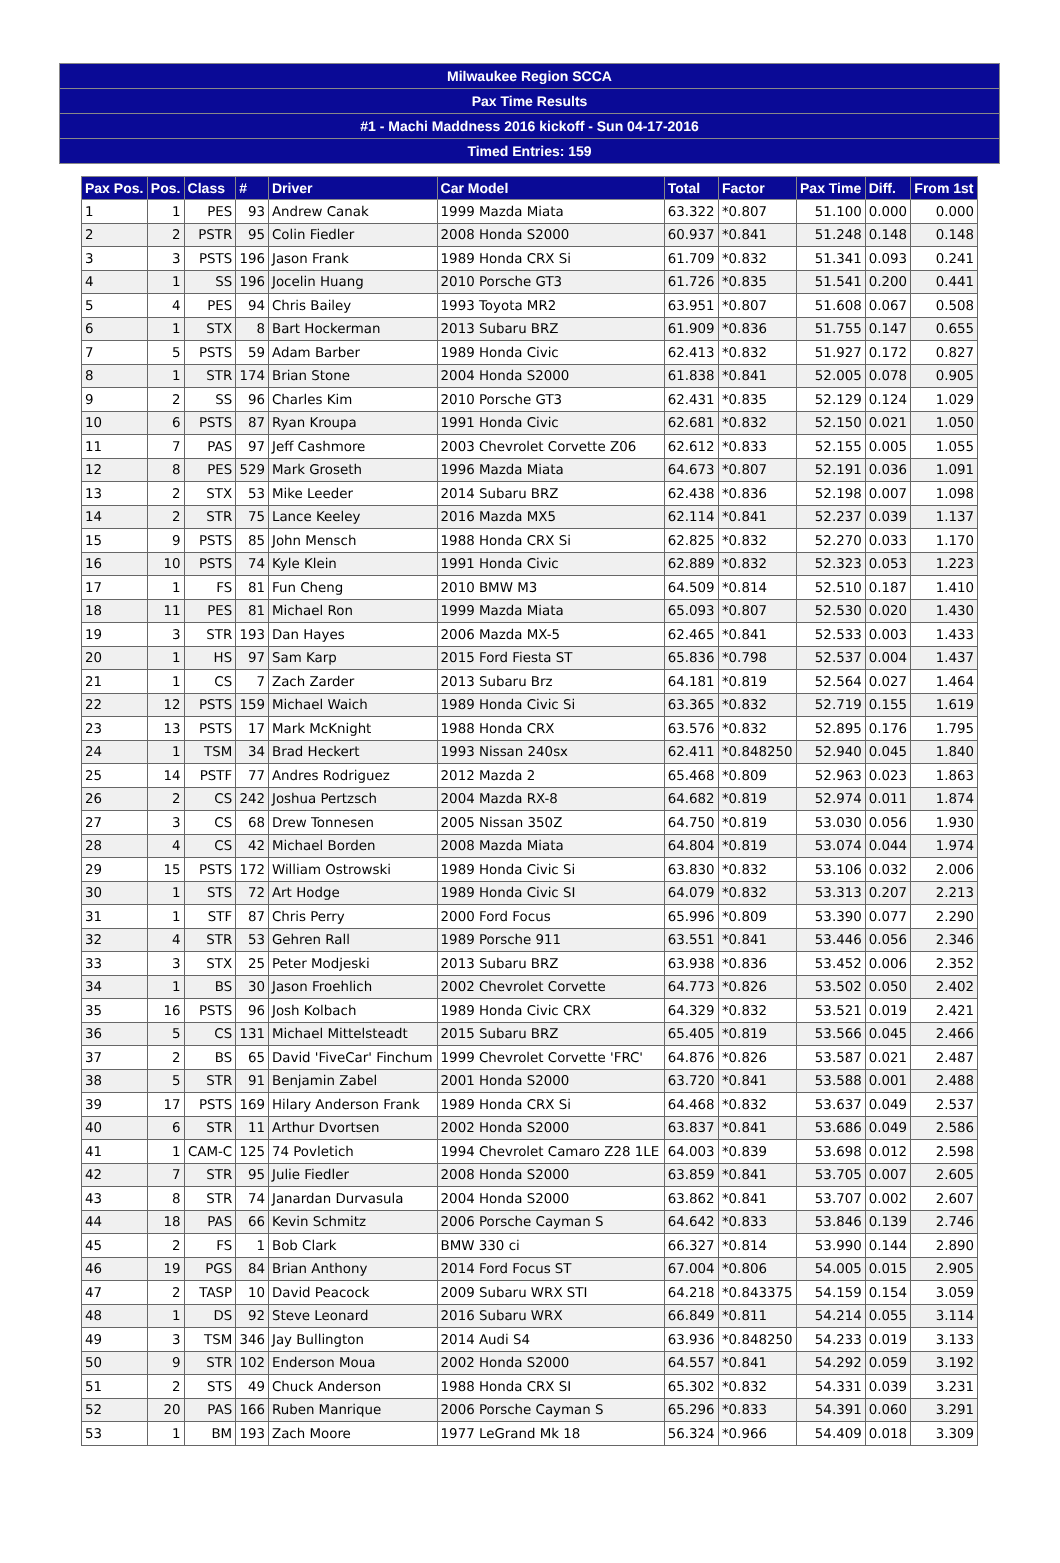| Milwaukee Region SCCA |
| Pax Time Results |
| #1 - Machi Maddness 2016 kickoff - Sun 04-17-2016 |
| Timed Entries: 159 |
| Pax Pos. | Pos. | Class | # | Driver | Car Model | Total | Factor | Pax Time | Diff. | From 1st |
| --- | --- | --- | --- | --- | --- | --- | --- | --- | --- | --- |
| 1 | 1 | PES | 93 | Andrew Canak | 1999 Mazda Miata | 63.322 | *0.807 | 51.100 | 0.000 | 0.000 |
| 2 | 2 | PSTR | 95 | Colin Fiedler | 2008 Honda S2000 | 60.937 | *0.841 | 51.248 | 0.148 | 0.148 |
| 3 | 3 | PSTS | 196 | Jason Frank | 1989 Honda CRX Si | 61.709 | *0.832 | 51.341 | 0.093 | 0.241 |
| 4 | 1 | SS | 196 | Jocelin Huang | 2010 Porsche GT3 | 61.726 | *0.835 | 51.541 | 0.200 | 0.441 |
| 5 | 4 | PES | 94 | Chris Bailey | 1993 Toyota MR2 | 63.951 | *0.807 | 51.608 | 0.067 | 0.508 |
| 6 | 1 | STX | 8 | Bart Hockerman | 2013 Subaru BRZ | 61.909 | *0.836 | 51.755 | 0.147 | 0.655 |
| 7 | 5 | PSTS | 59 | Adam Barber | 1989 Honda Civic | 62.413 | *0.832 | 51.927 | 0.172 | 0.827 |
| 8 | 1 | STR | 174 | Brian Stone | 2004 Honda S2000 | 61.838 | *0.841 | 52.005 | 0.078 | 0.905 |
| 9 | 2 | SS | 96 | Charles Kim | 2010 Porsche GT3 | 62.431 | *0.835 | 52.129 | 0.124 | 1.029 |
| 10 | 6 | PSTS | 87 | Ryan Kroupa | 1991 Honda Civic | 62.681 | *0.832 | 52.150 | 0.021 | 1.050 |
| 11 | 7 | PAS | 97 | Jeff Cashmore | 2003 Chevrolet Corvette Z06 | 62.612 | *0.833 | 52.155 | 0.005 | 1.055 |
| 12 | 8 | PES | 529 | Mark Groseth | 1996 Mazda Miata | 64.673 | *0.807 | 52.191 | 0.036 | 1.091 |
| 13 | 2 | STX | 53 | Mike Leeder | 2014 Subaru BRZ | 62.438 | *0.836 | 52.198 | 0.007 | 1.098 |
| 14 | 2 | STR | 75 | Lance Keeley | 2016 Mazda MX5 | 62.114 | *0.841 | 52.237 | 0.039 | 1.137 |
| 15 | 9 | PSTS | 85 | John Mensch | 1988 Honda CRX Si | 62.825 | *0.832 | 52.270 | 0.033 | 1.170 |
| 16 | 10 | PSTS | 74 | Kyle Klein | 1991 Honda Civic | 62.889 | *0.832 | 52.323 | 0.053 | 1.223 |
| 17 | 1 | FS | 81 | Fun Cheng | 2010 BMW M3 | 64.509 | *0.814 | 52.510 | 0.187 | 1.410 |
| 18 | 11 | PES | 81 | Michael Ron | 1999 Mazda Miata | 65.093 | *0.807 | 52.530 | 0.020 | 1.430 |
| 19 | 3 | STR | 193 | Dan Hayes | 2006 Mazda MX-5 | 62.465 | *0.841 | 52.533 | 0.003 | 1.433 |
| 20 | 1 | HS | 97 | Sam Karp | 2015 Ford Fiesta ST | 65.836 | *0.798 | 52.537 | 0.004 | 1.437 |
| 21 | 1 | CS | 7 | Zach Zarder | 2013 Subaru Brz | 64.181 | *0.819 | 52.564 | 0.027 | 1.464 |
| 22 | 12 | PSTS | 159 | Michael Waich | 1989 Honda Civic Si | 63.365 | *0.832 | 52.719 | 0.155 | 1.619 |
| 23 | 13 | PSTS | 17 | Mark McKnight | 1988 Honda CRX | 63.576 | *0.832 | 52.895 | 0.176 | 1.795 |
| 24 | 1 | TSM | 34 | Brad Heckert | 1993 Nissan 240sx | 62.411 | *0.848250 | 52.940 | 0.045 | 1.840 |
| 25 | 14 | PSTF | 77 | Andres Rodriguez | 2012 Mazda 2 | 65.468 | *0.809 | 52.963 | 0.023 | 1.863 |
| 26 | 2 | CS | 242 | Joshua Pertzsch | 2004 Mazda RX-8 | 64.682 | *0.819 | 52.974 | 0.011 | 1.874 |
| 27 | 3 | CS | 68 | Drew Tonnesen | 2005 Nissan 350Z | 64.750 | *0.819 | 53.030 | 0.056 | 1.930 |
| 28 | 4 | CS | 42 | Michael Borden | 2008 Mazda Miata | 64.804 | *0.819 | 53.074 | 0.044 | 1.974 |
| 29 | 15 | PSTS | 172 | William Ostrowski | 1989 Honda Civic Si | 63.830 | *0.832 | 53.106 | 0.032 | 2.006 |
| 30 | 1 | STS | 72 | Art Hodge | 1989 Honda Civic SI | 64.079 | *0.832 | 53.313 | 0.207 | 2.213 |
| 31 | 1 | STF | 87 | Chris Perry | 2000 Ford Focus | 65.996 | *0.809 | 53.390 | 0.077 | 2.290 |
| 32 | 4 | STR | 53 | Gehren Rall | 1989 Porsche 911 | 63.551 | *0.841 | 53.446 | 0.056 | 2.346 |
| 33 | 3 | STX | 25 | Peter Modjeski | 2013 Subaru BRZ | 63.938 | *0.836 | 53.452 | 0.006 | 2.352 |
| 34 | 1 | BS | 30 | Jason Froehlich | 2002 Chevrolet Corvette | 64.773 | *0.826 | 53.502 | 0.050 | 2.402 |
| 35 | 16 | PSTS | 96 | Josh Kolbach | 1989 Honda Civic CRX | 64.329 | *0.832 | 53.521 | 0.019 | 2.421 |
| 36 | 5 | CS | 131 | Michael Mittelsteadt | 2015 Subaru BRZ | 65.405 | *0.819 | 53.566 | 0.045 | 2.466 |
| 37 | 2 | BS | 65 | David 'FiveCar' Finchum | 1999 Chevrolet Corvette 'FRC' | 64.876 | *0.826 | 53.587 | 0.021 | 2.487 |
| 38 | 5 | STR | 91 | Benjamin Zabel | 2001 Honda S2000 | 63.720 | *0.841 | 53.588 | 0.001 | 2.488 |
| 39 | 17 | PSTS | 169 | Hilary Anderson Frank | 1989 Honda CRX Si | 64.468 | *0.832 | 53.637 | 0.049 | 2.537 |
| 40 | 6 | STR | 11 | Arthur Dvortsen | 2002 Honda S2000 | 63.837 | *0.841 | 53.686 | 0.049 | 2.586 |
| 41 | 1 | CAM-C | 125 | 74 Povletich | 1994 Chevrolet Camaro Z28 1LE | 64.003 | *0.839 | 53.698 | 0.012 | 2.598 |
| 42 | 7 | STR | 95 | Julie Fiedler | 2008 Honda S2000 | 63.859 | *0.841 | 53.705 | 0.007 | 2.605 |
| 43 | 8 | STR | 74 | Janardan Durvasula | 2004 Honda S2000 | 63.862 | *0.841 | 53.707 | 0.002 | 2.607 |
| 44 | 18 | PAS | 66 | Kevin Schmitz | 2006 Porsche Cayman S | 64.642 | *0.833 | 53.846 | 0.139 | 2.746 |
| 45 | 2 | FS | 1 | Bob Clark | BMW 330 ci | 66.327 | *0.814 | 53.990 | 0.144 | 2.890 |
| 46 | 19 | PGS | 84 | Brian Anthony | 2014 Ford Focus ST | 67.004 | *0.806 | 54.005 | 0.015 | 2.905 |
| 47 | 2 | TASP | 10 | David Peacock | 2009 Subaru WRX STI | 64.218 | *0.843375 | 54.159 | 0.154 | 3.059 |
| 48 | 1 | DS | 92 | Steve Leonard | 2016 Subaru WRX | 66.849 | *0.811 | 54.214 | 0.055 | 3.114 |
| 49 | 3 | TSM | 346 | Jay Bullington | 2014 Audi S4 | 63.936 | *0.848250 | 54.233 | 0.019 | 3.133 |
| 50 | 9 | STR | 102 | Enderson Moua | 2002 Honda S2000 | 64.557 | *0.841 | 54.292 | 0.059 | 3.192 |
| 51 | 2 | STS | 49 | Chuck Anderson | 1988 Honda CRX SI | 65.302 | *0.832 | 54.331 | 0.039 | 3.231 |
| 52 | 20 | PAS | 166 | Ruben Manrique | 2006 Porsche Cayman S | 65.296 | *0.833 | 54.391 | 0.060 | 3.291 |
| 53 | 1 | BM | 193 | Zach Moore | 1977 LeGrand Mk 18 | 56.324 | *0.966 | 54.409 | 0.018 | 3.309 |